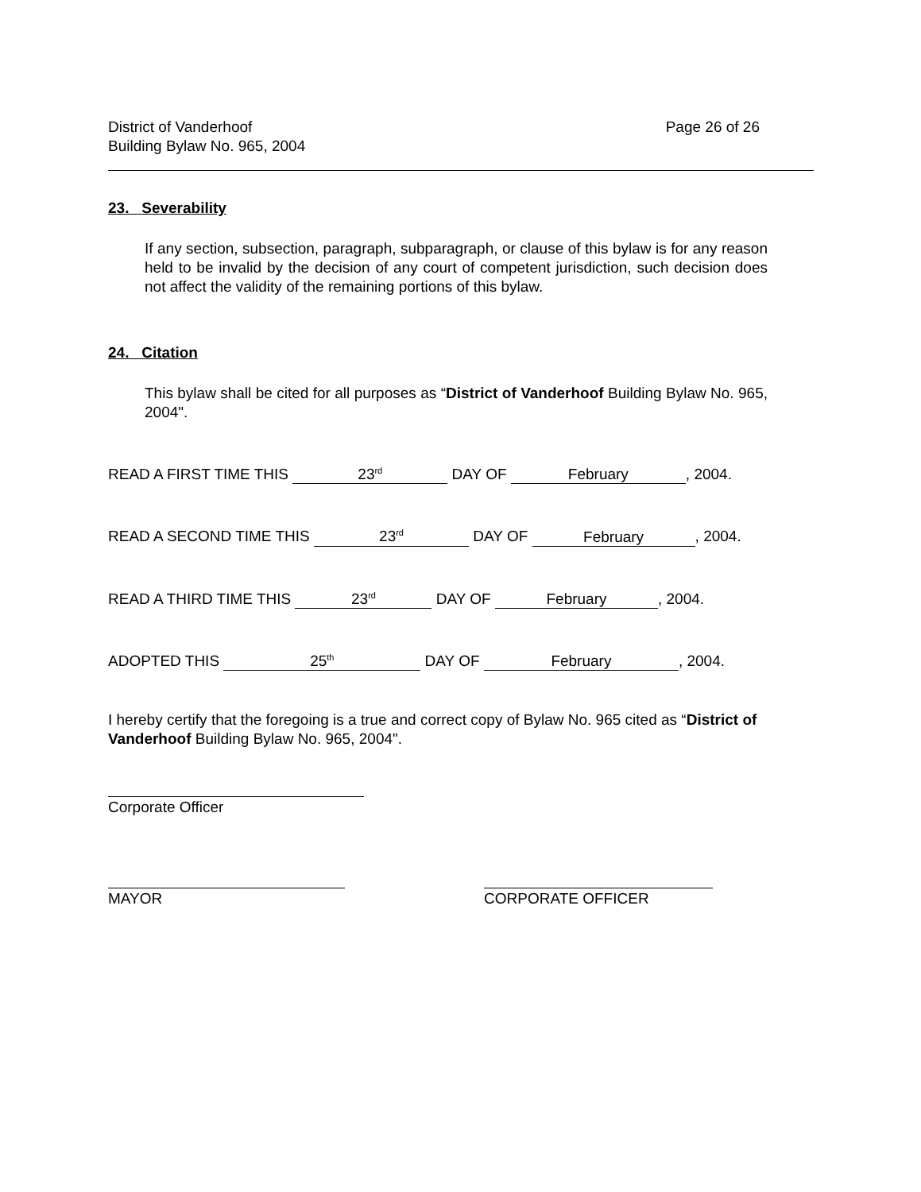District of Vanderhoof
Building Bylaw No. 965, 2004
Page 26 of 26
23. Severability
If any section, subsection, paragraph, subparagraph, or clause of this bylaw is for any reason held to be invalid by the decision of any court of competent jurisdiction, such decision does not affect the validity of the remaining portions of this bylaw.
24. Citation
This bylaw shall be cited for all purposes as “District of Vanderhoof Building Bylaw No. 965, 2004".
READ A FIRST TIME THIS 23<sup>rd</sup> DAY OF February, 2004.
READ A SECOND TIME THIS 23<sup>rd</sup> DAY OF February, 2004.
READ A THIRD TIME THIS 23<sup>rd</sup> DAY OF February, 2004.
ADOPTED THIS 25<sup>th</sup> DAY OF February, 2004.
I hereby certify that the foregoing is a true and correct copy of Bylaw No. 965 cited as “District of Vanderhoof Building Bylaw No. 965, 2004".
Corporate Officer
MAYOR CORPORATE OFFICER